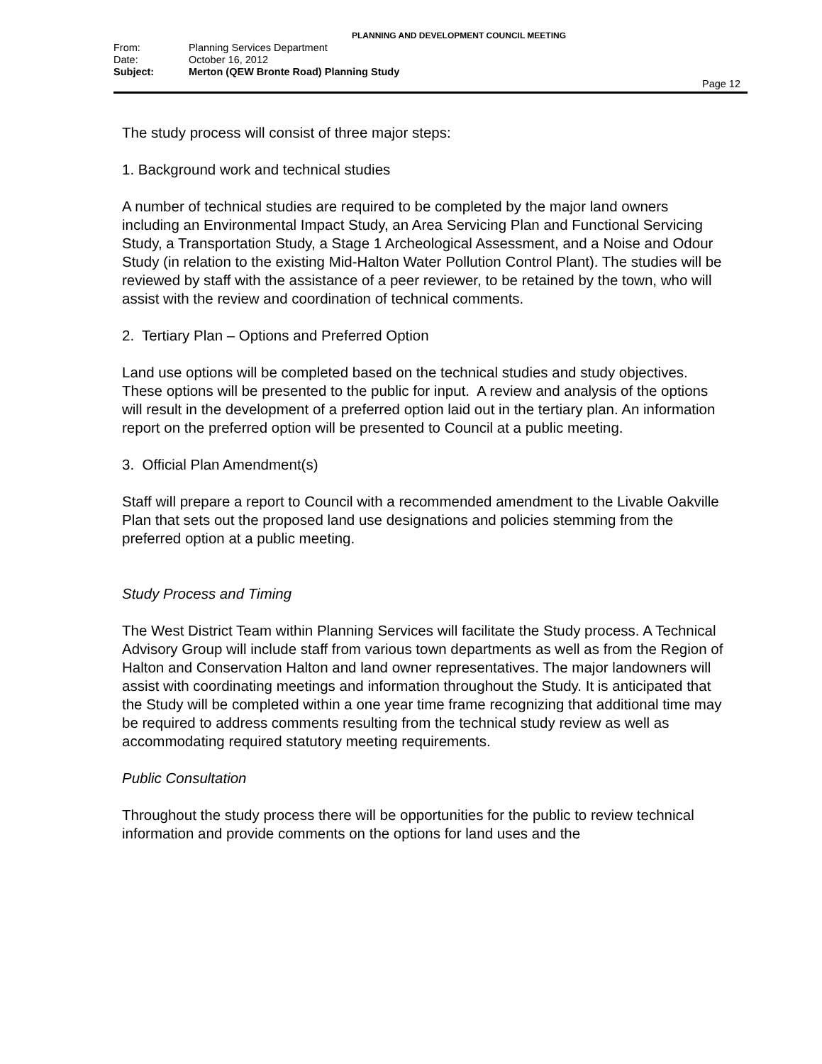PLANNING AND DEVELOPMENT COUNCIL MEETING
From: Planning Services Department
Date: October 16, 2012
Subject: Merton (QEW Bronte Road) Planning Study
Page 12
The study process will consist of three major steps:
1. Background work and technical studies
A number of technical studies are required to be completed by the major land owners including an Environmental Impact Study, an Area Servicing Plan and Functional Servicing Study, a Transportation Study, a Stage 1 Archeological Assessment, and a Noise and Odour Study (in relation to the existing Mid-Halton Water Pollution Control Plant). The studies will be reviewed by staff with the assistance of a peer reviewer, to be retained by the town, who will assist with the review and coordination of technical comments.
2. Tertiary Plan – Options and Preferred Option
Land use options will be completed based on the technical studies and study objectives. These options will be presented to the public for input. A review and analysis of the options will result in the development of a preferred option laid out in the tertiary plan. An information report on the preferred option will be presented to Council at a public meeting.
3. Official Plan Amendment(s)
Staff will prepare a report to Council with a recommended amendment to the Livable Oakville Plan that sets out the proposed land use designations and policies stemming from the preferred option at a public meeting.
Study Process and Timing
The West District Team within Planning Services will facilitate the Study process. A Technical Advisory Group will include staff from various town departments as well as from the Region of Halton and Conservation Halton and land owner representatives. The major landowners will assist with coordinating meetings and information throughout the Study. It is anticipated that the Study will be completed within a one year time frame recognizing that additional time may be required to address comments resulting from the technical study review as well as accommodating required statutory meeting requirements.
Public Consultation
Throughout the study process there will be opportunities for the public to review technical information and provide comments on the options for land uses and the